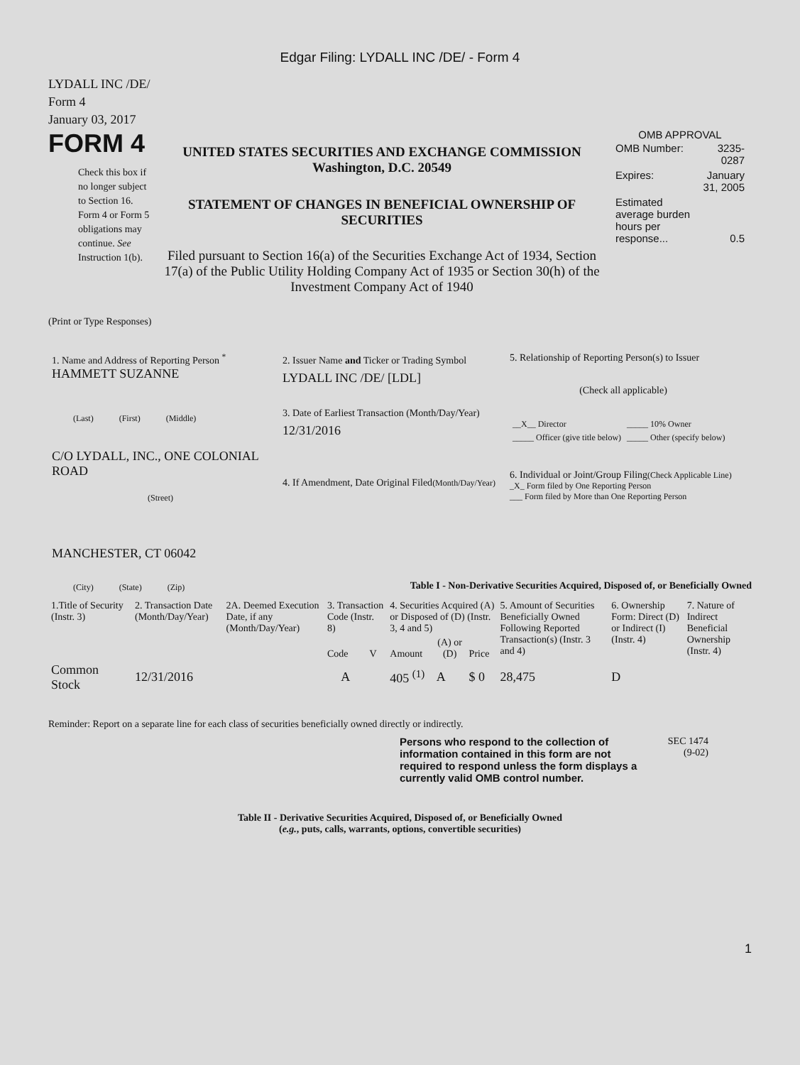Edgar Filing: LYDALL INC /DE/ - Form 4
LYDALL INC /DE/
Form 4
January 03, 2017
FORM 4
Check this box if no longer subject to Section 16. Form 4 or Form 5 obligations may continue. See Instruction 1(b).
UNITED STATES SECURITIES AND EXCHANGE COMMISSION
Washington, D.C. 20549
STATEMENT OF CHANGES IN BENEFICIAL OWNERSHIP OF SECURITIES
Filed pursuant to Section 16(a) of the Securities Exchange Act of 1934, Section 17(a) of the Public Utility Holding Company Act of 1935 or Section 30(h) of the Investment Company Act of 1940
OMB APPROVAL
| OMB Number: | 3235-0287 |
| Expires: | January 31, 2005 |
| Estimated average burden hours per response... | 0.5 |
(Print or Type Responses)
1. Name and Address of Reporting Person <sup>*</sup>
HAMMETT SUZANNE
(Last) (First) (Middle)
C/O LYDALL, INC., ONE COLONIAL ROAD
(Street)
MANCHESTER, CT 06042
(City) (State) (Zip)
2. Issuer Name and Ticker or Trading Symbol
LYDALL INC /DE/ [LDL]
3. Date of Earliest Transaction (Month/Day/Year)
12/31/2016
4. If Amendment, Date Original Filed(Month/Day/Year)
5. Relationship of Reporting Person(s) to Issuer
(Check all applicable)
| __X__ Director | _____ 10% Owner |
| _____ Officer (give title below) | _____ Other (specify below) |
6. Individual or Joint/Group Filing(Check Applicable Line)
_X_ Form filed by One Reporting Person
___ Form filed by More than One Reporting Person
Table I - Non-Derivative Securities Acquired, Disposed of, or Beneficially Owned
| 1.Title of Security (Instr. 3) | 2. Transaction Date (Month/Day/Year) | 2A. Deemed Execution Date, if any (Month/Day/Year) | 3. Transaction Code (Instr. 8) | | 4. Securities Acquired (A) or Disposed of (D) (Instr. 3, 4 and 5) | | | 5. Amount of Securities Beneficially Owned Following Reported Transaction(s) (Instr. 3 and 4) | 6. Ownership Form: Direct (D) or Indirect (I) (Instr. 4) | 7. Nature of Indirect Beneficial Ownership (Instr. 4) |
| | | | Code | V | Amount | (A) or (D) | Price | | | |
| Common Stock | 12/31/2016 | | A | | 405 <sup>(1)</sup> | A | $ 0 | 28,475 | D | |
Reminder: Report on a separate line for each class of securities beneficially owned directly or indirectly.
Persons who respond to the collection of information contained in this form are not required to respond unless the form displays a currently valid OMB control number.
SEC 1474
(9-02)
Table II - Derivative Securities Acquired, Disposed of, or Beneficially Owned
(e.g., puts, calls, warrants, options, convertible securities)
1